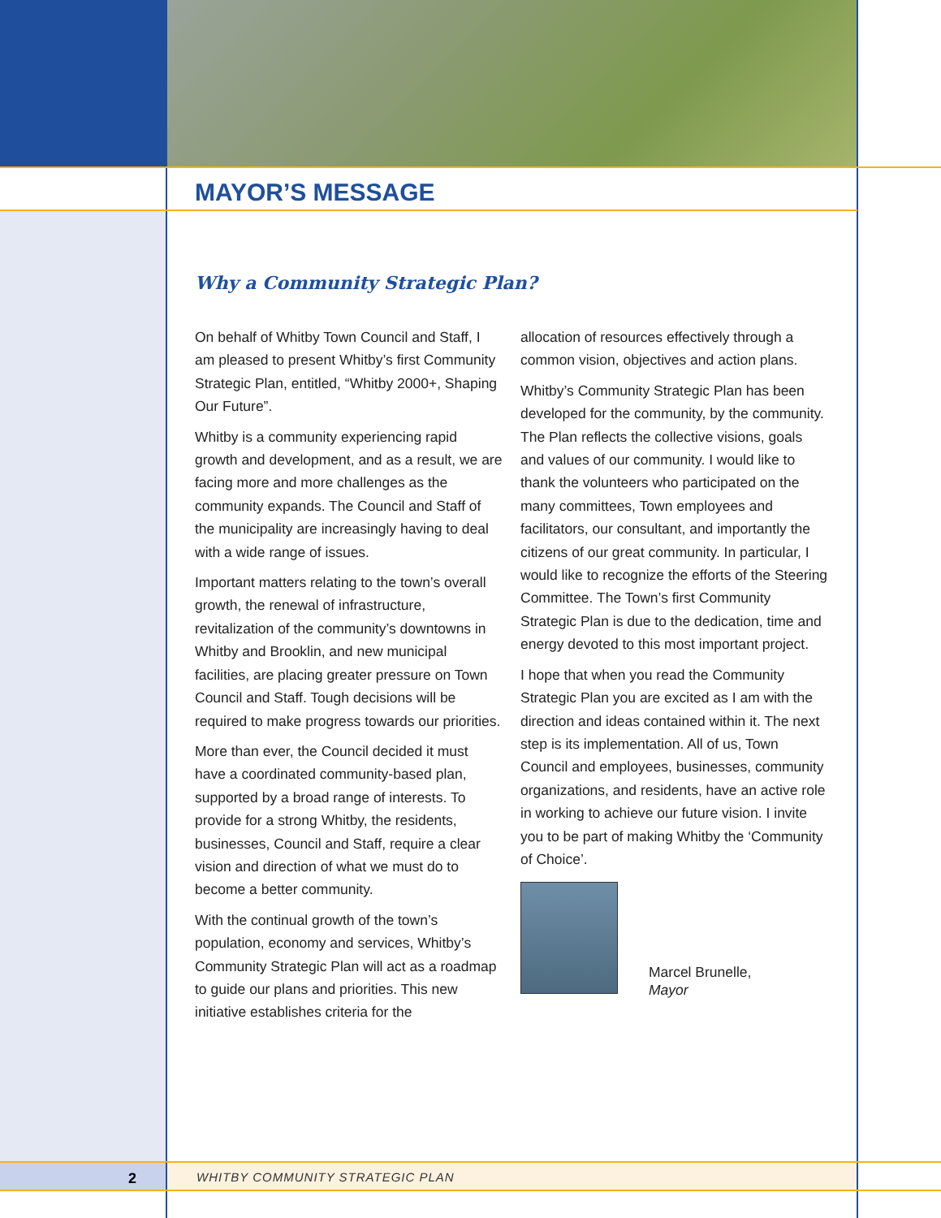MAYOR’S MESSAGE
Why a Community Strategic Plan?
On behalf of Whitby Town Council and Staff, I am pleased to present Whitby’s first Community Strategic Plan, entitled, “Whitby 2000+, Shaping Our Future”.
Whitby is a community experiencing rapid growth and development, and as a result, we are facing more and more challenges as the community expands. The Council and Staff of the municipality are increasingly having to deal with a wide range of issues.
Important matters relating to the town’s overall growth, the renewal of infrastructure, revitalization of the community’s downtowns in Whitby and Brooklin, and new municipal facilities, are placing greater pressure on Town Council and Staff. Tough decisions will be required to make progress towards our priorities.
More than ever, the Council decided it must have a coordinated community-based plan, supported by a broad range of interests. To provide for a strong Whitby, the residents, businesses, Council and Staff, require a clear vision and direction of what we must do to become a better community.
With the continual growth of the town’s population, economy and services, Whitby’s Community Strategic Plan will act as a roadmap to guide our plans and priorities. This new initiative establishes criteria for the
allocation of resources effectively through a common vision, objectives and action plans.
Whitby’s Community Strategic Plan has been developed for the community, by the community. The Plan reflects the collective visions, goals and values of our community. I would like to thank the volunteers who participated on the many committees, Town employees and facilitators, our consultant, and importantly the citizens of our great community. In particular, I would like to recognize the efforts of the Steering Committee. The Town’s first Community Strategic Plan is due to the dedication, time and energy devoted to this most important project.
I hope that when you read the Community Strategic Plan you are excited as I am with the direction and ideas contained within it. The next step is its implementation. All of us, Town Council and employees, businesses, community organizations, and residents, have an active role in working to achieve our future vision. I invite you to be part of making Whitby the ‘Community of Choice’.
Marcel Brunelle,
Mayor
2
WHITBY COMMUNITY STRATEGIC PLAN